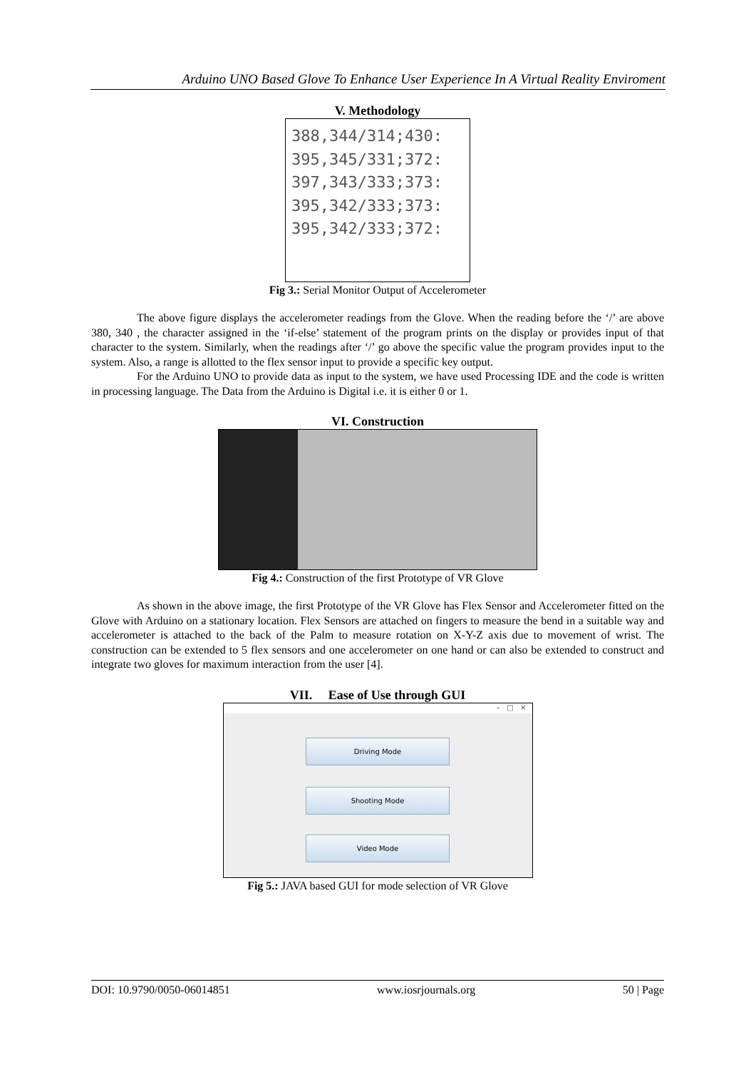Arduino UNO Based Glove To Enhance User Experience In A Virtual Reality Enviroment
V. Methodology
388,344/314;430:
395,345/331;372:
397,343/333;373:
395,342/333;373:
395,342/333;372:
Fig 3.: Serial Monitor Output of Accelerometer
The above figure displays the accelerometer readings from the Glove. When the reading before the ‘/’ are above 380, 340 , the character assigned in the ‘if-else’ statement of the program prints on the display or provides input of that character to the system. Similarly, when the readings after ‘/’ go above the specific value the program provides input to the system. Also, a range is allotted to the flex sensor input to provide a specific key output.
For the Arduino UNO to provide data as input to the system, we have used Processing IDE and the code is written in processing language. The Data from the Arduino is Digital i.e. it is either 0 or 1.
VI. Construction
Fig 4.: Construction of the first Prototype of VR Glove
As shown in the above image, the first Prototype of the VR Glove has Flex Sensor and Accelerometer fitted on the Glove with Arduino on a stationary location. Flex Sensors are attached on fingers to measure the bend in a suitable way and accelerometer is attached to the back of the Palm to measure rotation on X-Y-Z axis due to movement of wrist. The construction can be extended to 5 flex sensors and one accelerometer on one hand or can also be extended to construct and integrate two gloves for maximum interaction from the user [4].
VII. Ease of Use through GUI
– □ ×
Driving Mode
Shooting Mode
Video Mode
Fig 5.: JAVA based GUI for mode selection of VR Glove
DOI: 10.9790/0050-06014851 www.iosrjournals.org 50 | Page